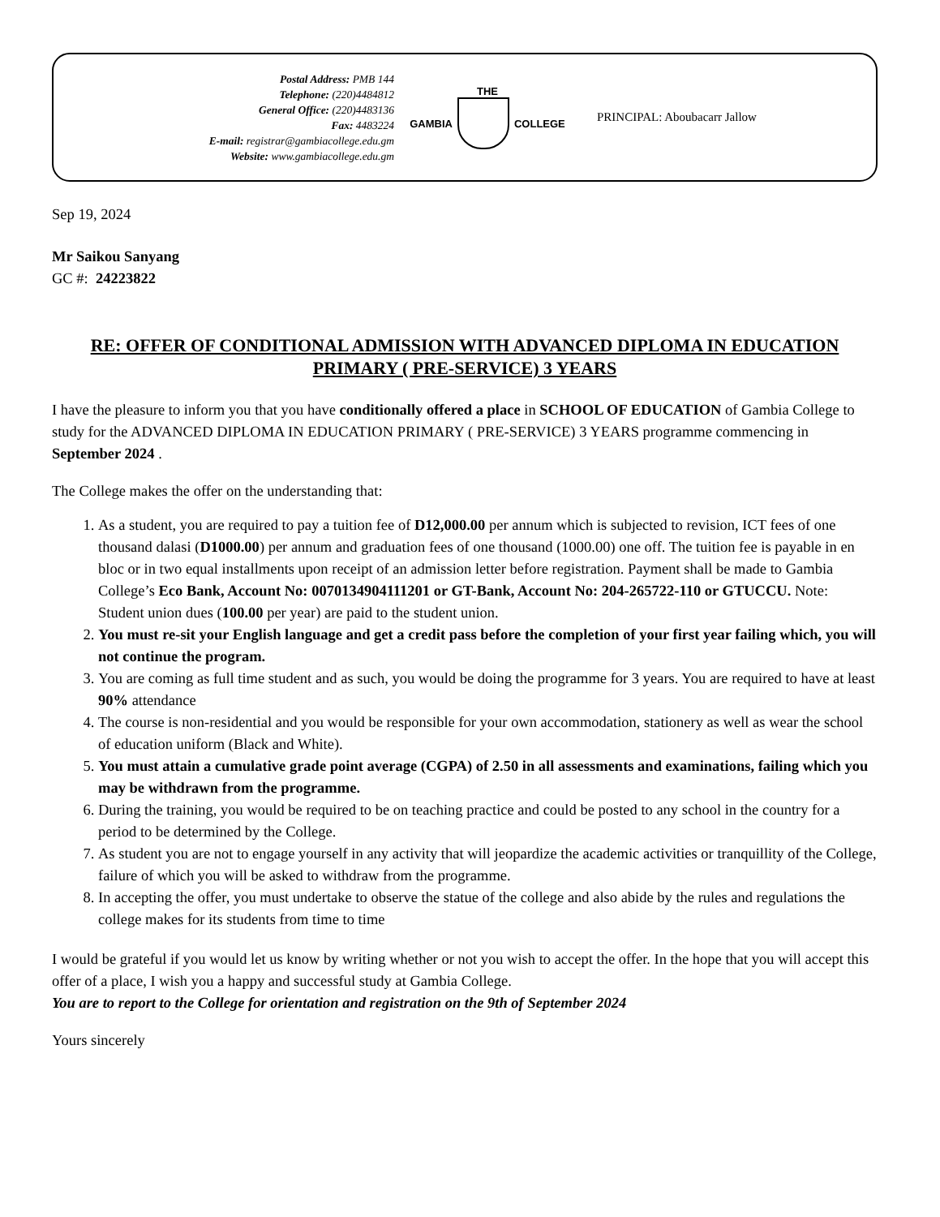Postal Address: PMB 144
Telephone: (220)4484812
General Office: (220)4483136
Fax: 4483224
E-mail: registrar@gambiacollege.edu.gm
Website: www.gambiacollege.edu.gm
THE
GAMBIA COLLEGE
PRINCIPAL: Aboubacarr Jallow
Sep 19, 2024
Mr Saikou Sanyang
GC #: 24223822
RE: OFFER OF CONDITIONAL ADMISSION WITH ADVANCED DIPLOMA IN EDUCATION PRIMARY ( PRE-SERVICE) 3 YEARS
I have the pleasure to inform you that you have conditionally offered a place in SCHOOL OF EDUCATION of Gambia College to study for the ADVANCED DIPLOMA IN EDUCATION PRIMARY ( PRE-SERVICE) 3 YEARS programme commencing in September 2024 .
The College makes the offer on the understanding that:
1. As a student, you are required to pay a tuition fee of D12,000.00 per annum which is subjected to revision, ICT fees of one thousand dalasi (D1000.00) per annum and graduation fees of one thousand (1000.00) one off. The tuition fee is payable in en bloc or in two equal installments upon receipt of an admission letter before registration. Payment shall be made to Gambia College’s Eco Bank, Account No: 0070134904111201 or GT-Bank, Account No: 204-265722-110 or GTUCCU. Note: Student union dues (100.00 per year) are paid to the student union.
2. You must re-sit your English language and get a credit pass before the completion of your first year failing which, you will not continue the program.
3. You are coming as full time student and as such, you would be doing the programme for 3 years. You are required to have at least 90% attendance
4. The course is non-residential and you would be responsible for your own accommodation, stationery as well as wear the school of education uniform (Black and White).
5. You must attain a cumulative grade point average (CGPA) of 2.50 in all assessments and examinations, failing which you may be withdrawn from the programme.
6. During the training, you would be required to be on teaching practice and could be posted to any school in the country for a period to be determined by the College.
7. As student you are not to engage yourself in any activity that will jeopardize the academic activities or tranquillity of the College, failure of which you will be asked to withdraw from the programme.
8. In accepting the offer, you must undertake to observe the statue of the college and also abide by the rules and regulations the college makes for its students from time to time
I would be grateful if you would let us know by writing whether or not you wish to accept the offer. In the hope that you will accept this offer of a place, I wish you a happy and successful study at Gambia College.
You are to report to the College for orientation and registration on the 9th of September 2024
Yours sincerely